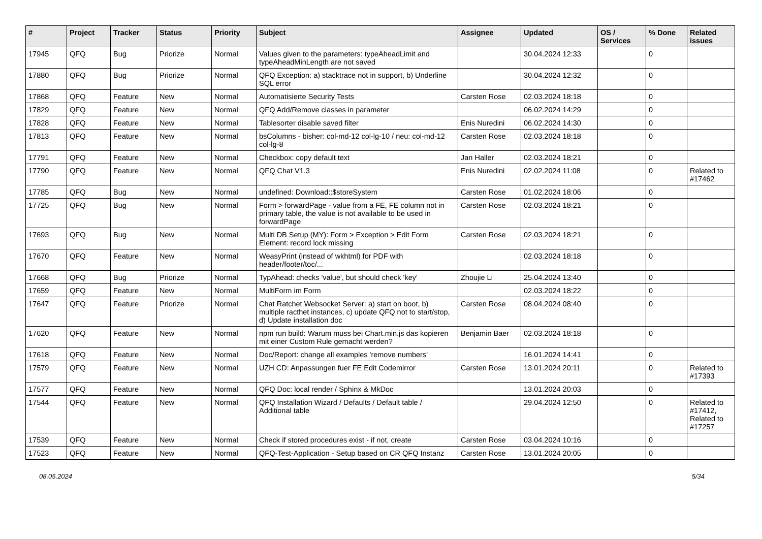| # | Project | Tracker | Status | Priority | Subject | Assignee | Updated | OS / Services | % Done | Related issues |
| --- | --- | --- | --- | --- | --- | --- | --- | --- | --- | --- |
| 17945 | QFQ | Bug | Priorize | Normal | Values given to the parameters: typeAheadLimit and typeAheadMinLength are not saved | | 30.04.2024 12:33 | | 0 | |
| 17880 | QFQ | Bug | Priorize | Normal | QFQ Exception: a) stacktrace not in support, b) Underline SQL error | | 30.04.2024 12:32 | | 0 | |
| 17868 | QFQ | Feature | New | Normal | Automatisierte Security Tests | Carsten Rose | 02.03.2024 18:18 | | 0 | |
| 17829 | QFQ | Feature | New | Normal | QFQ Add/Remove classes in parameter | | 06.02.2024 14:29 | | 0 | |
| 17828 | QFQ | Feature | New | Normal | Tablesorter disable saved filter | Enis Nuredini | 06.02.2024 14:30 | | 0 | |
| 17813 | QFQ | Feature | New | Normal | bsColumns - bisher: col-md-12 col-lg-10 / neu: col-md-12 col-lg-8 | Carsten Rose | 02.03.2024 18:18 | | 0 | |
| 17791 | QFQ | Feature | New | Normal | Checkbox: copy default text | Jan Haller | 02.03.2024 18:21 | | 0 | |
| 17790 | QFQ | Feature | New | Normal | QFQ Chat V1.3 | Enis Nuredini | 02.02.2024 11:08 | | 0 | Related to #17462 |
| 17785 | QFQ | Bug | New | Normal | undefined: Download::$storeSystem | Carsten Rose | 01.02.2024 18:06 | | 0 | |
| 17725 | QFQ | Bug | New | Normal | Form > forwardPage - value from a FE, FE column not in primary table, the value is not available to be used in forwardPage | Carsten Rose | 02.03.2024 18:21 | | 0 | |
| 17693 | QFQ | Bug | New | Normal | Multi DB Setup (MY): Form > Exception > Edit Form Element: record lock missing | Carsten Rose | 02.03.2024 18:21 | | 0 | |
| 17670 | QFQ | Feature | New | Normal | WeasyPrint (instead of wkhtml) for PDF with header/footer/toc/... | | 02.03.2024 18:18 | | 0 | |
| 17668 | QFQ | Bug | Priorize | Normal | TypAhead: checks 'value', but should check 'key' | Zhoujie Li | 25.04.2024 13:40 | | 0 | |
| 17659 | QFQ | Feature | New | Normal | MultiForm im Form | | 02.03.2024 18:22 | | 0 | |
| 17647 | QFQ | Feature | Priorize | Normal | Chat Ratchet Websocket Server: a) start on boot, b) multiple racthet instances, c) update QFQ not to start/stop, d) Update installation doc | Carsten Rose | 08.04.2024 08:40 | | 0 | |
| 17620 | QFQ | Feature | New | Normal | npm run build: Warum muss bei Chart.min.js das kopieren mit einer Custom Rule gemacht werden? | Benjamin Baer | 02.03.2024 18:18 | | 0 | |
| 17618 | QFQ | Feature | New | Normal | Doc/Report: change all examples 'remove numbers' | | 16.01.2024 14:41 | | 0 | |
| 17579 | QFQ | Feature | New | Normal | UZH CD: Anpassungen fuer FE Edit Codemirror | Carsten Rose | 13.01.2024 20:11 | | 0 | Related to #17393 |
| 17577 | QFQ | Feature | New | Normal | QFQ Doc: local render / Sphinx & MkDoc | | 13.01.2024 20:03 | | 0 | |
| 17544 | QFQ | Feature | New | Normal | QFQ Installation Wizard / Defaults / Default table / Additional table | | 29.04.2024 12:50 | | 0 | Related to #17412, Related to #17257 |
| 17539 | QFQ | Feature | New | Normal | Check if stored procedures exist - if not, create | Carsten Rose | 03.04.2024 10:16 | | 0 | |
| 17523 | QFQ | Feature | New | Normal | QFQ-Test-Application - Setup based on CR QFQ Instanz | Carsten Rose | 13.01.2024 20:05 | | 0 | |
08.05.2024 5/34